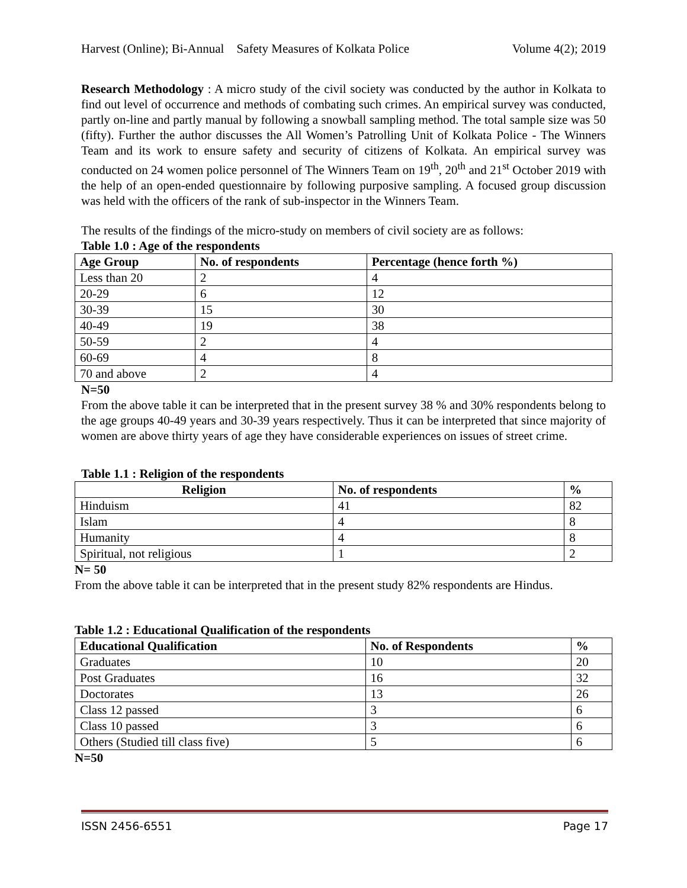Harvest (Online); Bi-Annual Safety Measures of Kolkata Police Volume 4(2); 2019
Research Methodology : A micro study of the civil society was conducted by the author in Kolkata to find out level of occurrence and methods of combating such crimes. An empirical survey was conducted, partly on-line and partly manual by following a snowball sampling method. The total sample size was 50 (fifty). Further the author discusses the All Women’s Patrolling Unit of Kolkata Police - The Winners Team and its work to ensure safety and security of citizens of Kolkata. An empirical survey was conducted on 24 women police personnel of The Winners Team on 19<sup>th</sup>, 20<sup>th</sup> and 21<sup>st</sup> October 2019 with the help of an open-ended questionnaire by following purposive sampling. A focused group discussion was held with the officers of the rank of sub-inspector in the Winners Team.
The results of the findings of the micro-study on members of civil society are as follows:
Table 1.0 : Age of the respondents
| Age Group | No. of respondents | Percentage (hence forth %) |
| --- | --- | --- |
| Less than 20 | 2 | 4 |
| 20-29 | 6 | 12 |
| 30-39 | 15 | 30 |
| 40-49 | 19 | 38 |
| 50-59 | 2 | 4 |
| 60-69 | 4 | 8 |
| 70 and above | 2 | 4 |
N=50
From the above table it can be interpreted that in the present survey 38 % and 30% respondents belong to the age groups 40-49 years and 30-39 years respectively. Thus it can be interpreted that since majority of women are above thirty years of age they have considerable experiences on issues of street crime.
Table 1.1 : Religion of the respondents
| Religion | No. of respondents | % |
| --- | --- | --- |
| Hinduism | 41 | 82 |
| Islam | 4 | 8 |
| Humanity | 4 | 8 |
| Spiritual, not religious | 1 | 2 |
N= 50
From the above table it can be interpreted that in the present study 82% respondents are Hindus.
Table 1.2 : Educational Qualification of the respondents
| Educational Qualification | No. of Respondents | % |
| --- | --- | --- |
| Graduates | 10 | 20 |
| Post Graduates | 16 | 32 |
| Doctorates | 13 | 26 |
| Class 12 passed | 3 | 6 |
| Class 10 passed | 3 | 6 |
| Others (Studied till class five) | 5 | 6 |
N=50
ISSN 2456-6551 Page 17